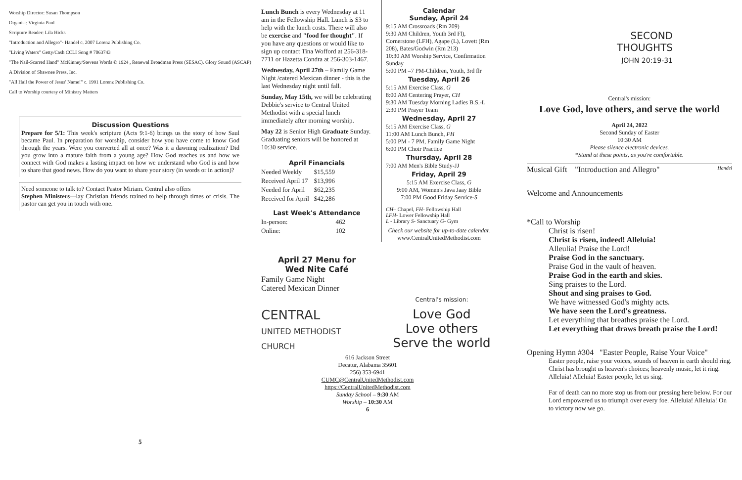Worship Director: Susan Thompson
Organist: Virginia Paul
Scripture Reader: Lila Hicks
"Introduction and Allegro"- Handel c. 2007 Lorenz Publishing Co.
"Living Waters" Getty/Cash CCLI Song # 7063743
"The Nail-Scarred Hand" McKinney/Stevens Words © 1924 , Renewal Broadman Press (SESAC). Glory Sound (ASCAP)
A Division of Shawnee Press, Inc.
"All Hail the Power of Jesus' Name!" c. 1991 Lorenz Publishing Co.
Call to Worship courtesy of Ministry Matters
Discussion Questions
Prepare for 5/1: This week's scripture (Acts 9:1-6) brings us the story of how Saul became Paul. In preparation for worship, consider how you have come to know God through the years. Were you converted all at once? Was it a dawning realization? Did you grow into a mature faith from a young age? How God reaches us and how we connect with God makes a lasting impact on how we understand who God is and how to share that good news. How do you want to share your story (in words or in action)?
Need someone to talk to? Contact Pastor Miriam. Central also offers
Stephen Ministers—lay Christian friends trained to help through times of crisis. The pastor can get you in touch with one.
5
Lunch Bunch is every Wednesday at 11 am in the Fellowship Hall. Lunch is $3 to help with the lunch costs. There will also be exercise and "food for thought". If you have any questions or would like to sign up contact Tina Wofford at 256-318-7711 or Hazetta Condra at 256-303-1467.
Wednesday, April 27th – Family Game Night /catered Mexican dinner - this is the last Wednesday night until fall.
Sunday, May 15th, we will be celebrating Debbie's service to Central United Methodist with a special lunch immediately after morning worship.
May 22 is Senior High Graduate Sunday. Graduating seniors will be honored at 10:30 service.
April Financials
| Needed Weekly | $15,559 |
| Received April 17 | $13,996 |
| Needed for April | $62,235 |
| Received for April | $42,286 |
Last Week's Attendance
| In-person: | 462 |
| Online: | 102 |
April 27 Menu for
Wed Nite Café
Family Game Night
Catered Mexican Dinner
CENTRAL
UNITED METHODIST CHURCH
Calendar
Sunday, April 24
9:15 AM Crossroads (Rm 209)
9:30 AM Children, Youth 3rd Fl), Cornerstone (LFH), Agape (L), Lovett (Rm 208), Bates/Godwin (Rm 213)
10:30 AM Worship Service, Confirmation Sunday
5:00 PM –7 PM-Children, Youth, 3rd flr
Tuesday, April 26
5:15 AM Exercise Class, G
8:00 AM Centering Prayer, CH
9:30 AM Tuesday Morning Ladies B.S.-L
2:30 PM Prayer Team
Wednesday, April 27
5:15 AM Exercise Class, G
11:00 AM Lunch Bunch, FH
5:00 PM - 7 PM, Family Game Night
6:00 PM Choir Practice
Thursday, April 28
7:00 AM Men's Bible Study-JJ
Friday, April 29
5:15 AM Exercise Class, G
9:00 AM, Women's Java Jaay Bible
7:00 PM Good Friday Service-S
CH– Chapel, FH- Fellowship Hall
LFH- Lower Fellowship Hall
L - Library S- Sanctuary G- Gym
Check our website for up-to-date calendar.
www.CentralUnitedMethodist.com
Central's mission:
Love God
Love others
Serve the world
616 Jackson Street
Decatur, Alabama 35601
256) 353-6941
CUMC@CentralUnitedMethodist.com
https://CentralUnitedMethodist.com
Sunday School – 9:30 AM
Worship – 10:30 AM
6
SECOND
THOUGHTS
JOHN 20:19-31
Central's mission:
Love God, love others, and serve the world
April 24, 2022
Second Sunday of Easter
10:30 AM
Please silence electronic devices.
*Stand at these points, as you're comfortable.
Musical Gift "Introduction and Allegro" Handel
Welcome and Announcements
*Call to Worship
Christ is risen!
Christ is risen, indeed! Alleluia!
Alleulia! Praise the Lord!
Praise God in the sanctuary.
Praise God in the vault of heaven.
Praise God in the earth and skies.
Sing praises to the Lord.
Shout and sing praises to God.
We have witnessed God's mighty acts.
We have seen the Lord's greatness.
Let everything that breathes praise the Lord.
Let everything that draws breath praise the Lord!
Opening Hymn #304 "Easter People, Raise Your Voice"
Easter people, raise your voices, sounds of heaven in earth should ring. Christ has brought us heaven's choices; heavenly music, let it ring. Alleluia! Alleluia! Easter people, let us sing.
Far of death can no more stop us from our pressing here below. For our Lord empowered us to triumph over every foe. Alleluia! Alleluia! On to victory now we go.